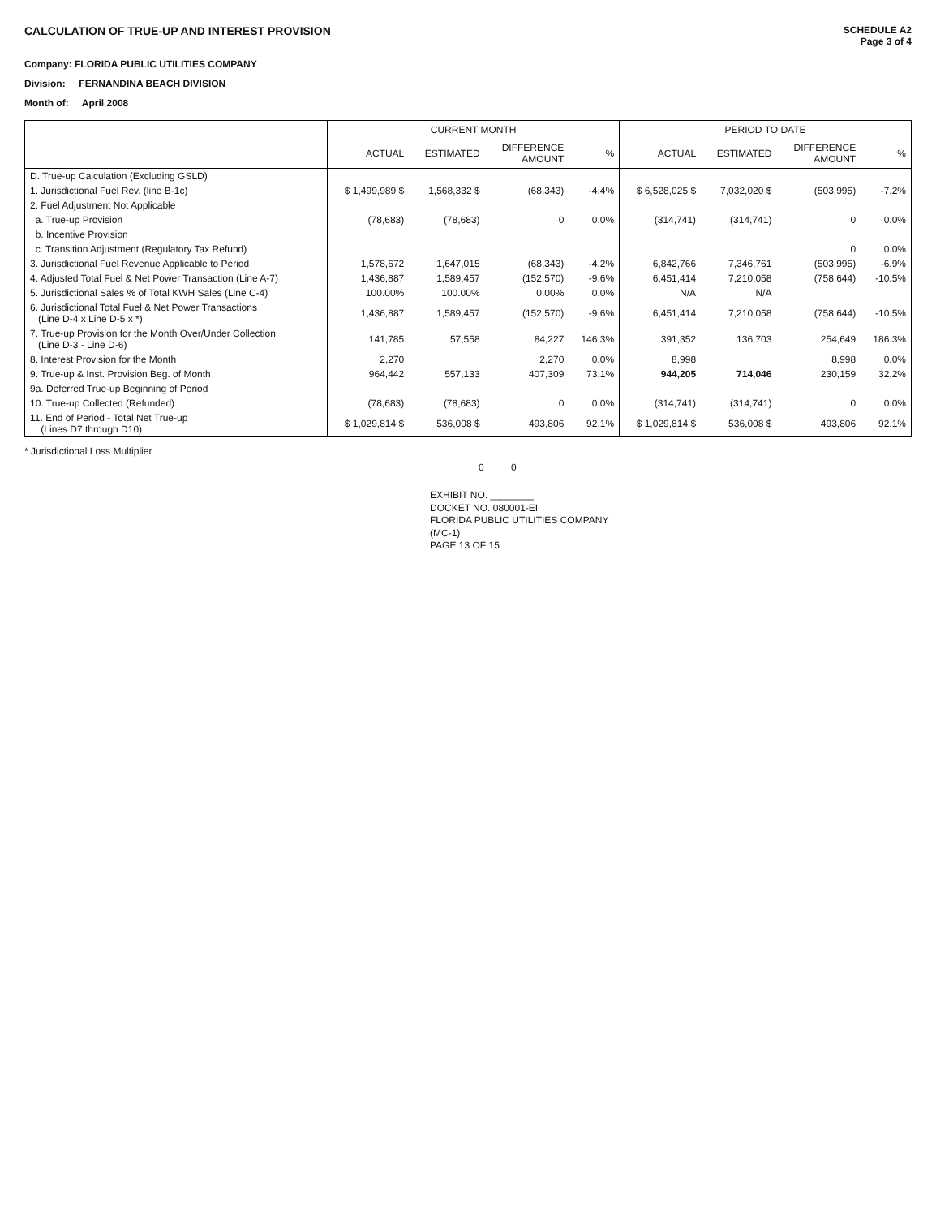CALCULATION OF TRUE-UP AND INTEREST PROVISION
SCHEDULE A2
Page 3 of 4
Company: FLORIDA PUBLIC UTILITIES COMPANY
Division: FERNANDINA BEACH DIVISION
Month of: April 2008
| | CURRENT MONTH | | | | PERIOD TO DATE | | | |
| --- | --- | --- | --- | --- | --- | --- | --- | --- |
| | ACTUAL | ESTIMATED | DIFFERENCE AMOUNT | % | ACTUAL | ESTIMATED | DIFFERENCE AMOUNT | % |
| D. True-up Calculation (Excluding GSLD) | | | | | | | | |
| 1. Jurisdictional Fuel Rev. (line B-1c) | $ 1,499,989 $ | 1,568,332 $ | (68,343) | -4.4% | $ 6,528,025 $ | 7,032,020 $ | (503,995) | -7.2% |
| 2. Fuel Adjustment Not Applicable | | | | | | | | |
| a. True-up Provision | (78,683) | (78,683) | 0 | 0.0% | (314,741) | (314,741) | 0 | 0.0% |
| b. Incentive Provision | | | | | | | | |
| c. Transition Adjustment (Regulatory Tax Refund) | | | | | | | 0 | 0.0% |
| 3. Jurisdictional Fuel Revenue Applicable to Period | 1,578,672 | 1,647,015 | (68,343) | -4.2% | 6,842,766 | 7,346,761 | (503,995) | -6.9% |
| 4. Adjusted Total Fuel & Net Power Transaction (Line A-7) | 1,436,887 | 1,589,457 | (152,570) | -9.6% | 6,451,414 | 7,210,058 | (758,644) | -10.5% |
| 5. Jurisdictional Sales % of Total KWH Sales (Line C-4) | 100.00% | 100.00% | 0.00% | 0.0% | N/A | N/A | | |
| 6. Jurisdictional Total Fuel & Net Power Transactions (Line D-4 x Line D-5 x *) | 1,436,887 | 1,589,457 | (152,570) | -9.6% | 6,451,414 | 7,210,058 | (758,644) | -10.5% |
| 7. True-up Provision for the Month Over/Under Collection (Line D-3 - Line D-6) | 141,785 | 57,558 | 84,227 | 146.3% | 391,352 | 136,703 | 254,649 | 186.3% |
| 8. Interest Provision for the Month | 2,270 | | 2,270 | 0.0% | 8,998 | | 8,998 | 0.0% |
| 9. True-up & Inst. Provision Beg. of Month | 964,442 | 557,133 | 407,309 | 73.1% | 944,205 | 714,046 | 230,159 | 32.2% |
| 9a. Deferred True-up Beginning of Period | | | | | | | | |
| 10. True-up Collected (Refunded) | (78,683) | (78,683) | 0 | 0.0% | (314,741) | (314,741) | 0 | 0.0% |
| 11. End of Period - Total Net True-up (Lines D7 through D10) | $ 1,029,814 $ | 536,008 $ | 493,806 | 92.1% | $ 1,029,814 $ | 536,008 $ | 493,806 | 92.1% |
* Jurisdictional Loss Multiplier
0 0
EXHIBIT NO. ________
DOCKET NO. 080001-EI
FLORIDA PUBLIC UTILITIES COMPANY
(MC-1)
PAGE 13 OF 15